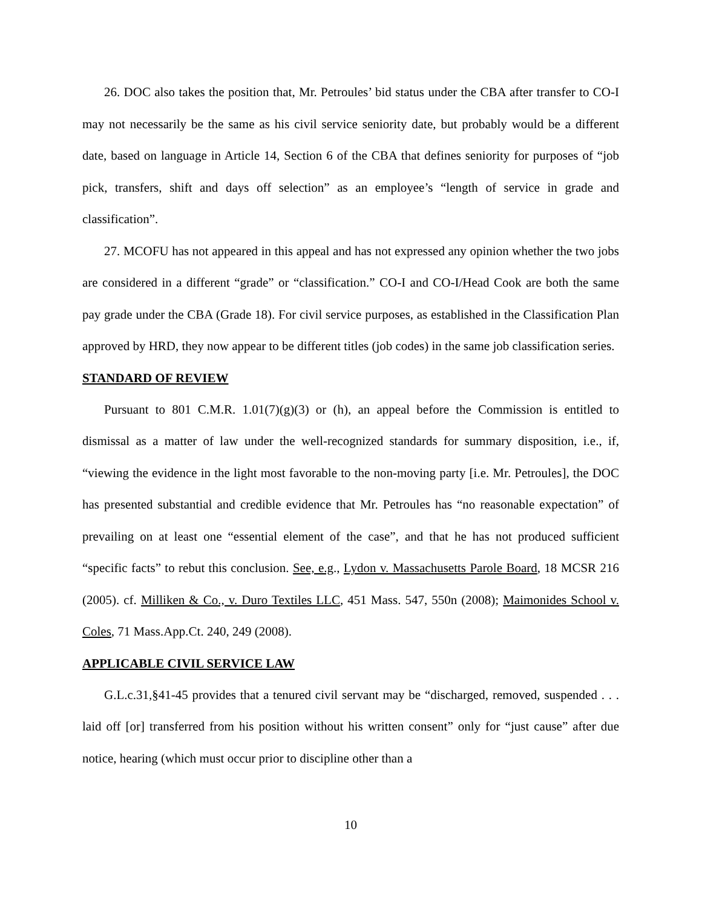26. DOC also takes the position that, Mr. Petroules’ bid status under the CBA after transfer to CO-I may not necessarily be the same as his civil service seniority date, but probably would be a different date, based on language in Article 14, Section 6 of the CBA that defines seniority for purposes of “job pick, transfers, shift and days off selection” as an employee’s “length of service in grade and classification”.
27. MCOFU has not appeared in this appeal and has not expressed any opinion whether the two jobs are considered in a different “grade” or “classification.” CO-I and CO-I/Head Cook are both the same pay grade under the CBA (Grade 18). For civil service purposes, as established in the Classification Plan approved by HRD, they now appear to be different titles (job codes) in the same job classification series.
STANDARD OF REVIEW
Pursuant to 801 C.M.R. 1.01(7)(g)(3) or (h), an appeal before the Commission is entitled to dismissal as a matter of law under the well-recognized standards for summary disposition, i.e., if, “viewing the evidence in the light most favorable to the non-moving party [i.e. Mr. Petroules], the DOC has presented substantial and credible evidence that Mr. Petroules has “no reasonable expectation” of prevailing on at least one “essential element of the case”, and that he has not produced sufficient “specific facts” to rebut this conclusion. See, e.g., Lydon v. Massachusetts Parole Board, 18 MCSR 216 (2005). cf. Milliken & Co., v. Duro Textiles LLC, 451 Mass. 547, 550n (2008); Maimonides School v. Coles, 71 Mass.App.Ct. 240, 249 (2008).
APPLICABLE CIVIL SERVICE LAW
G.L.c.31,§41-45 provides that a tenured civil servant may be “discharged, removed, suspended . . . laid off [or] transferred from his position without his written consent” only for “just cause” after due notice, hearing (which must occur prior to discipline other than a
10